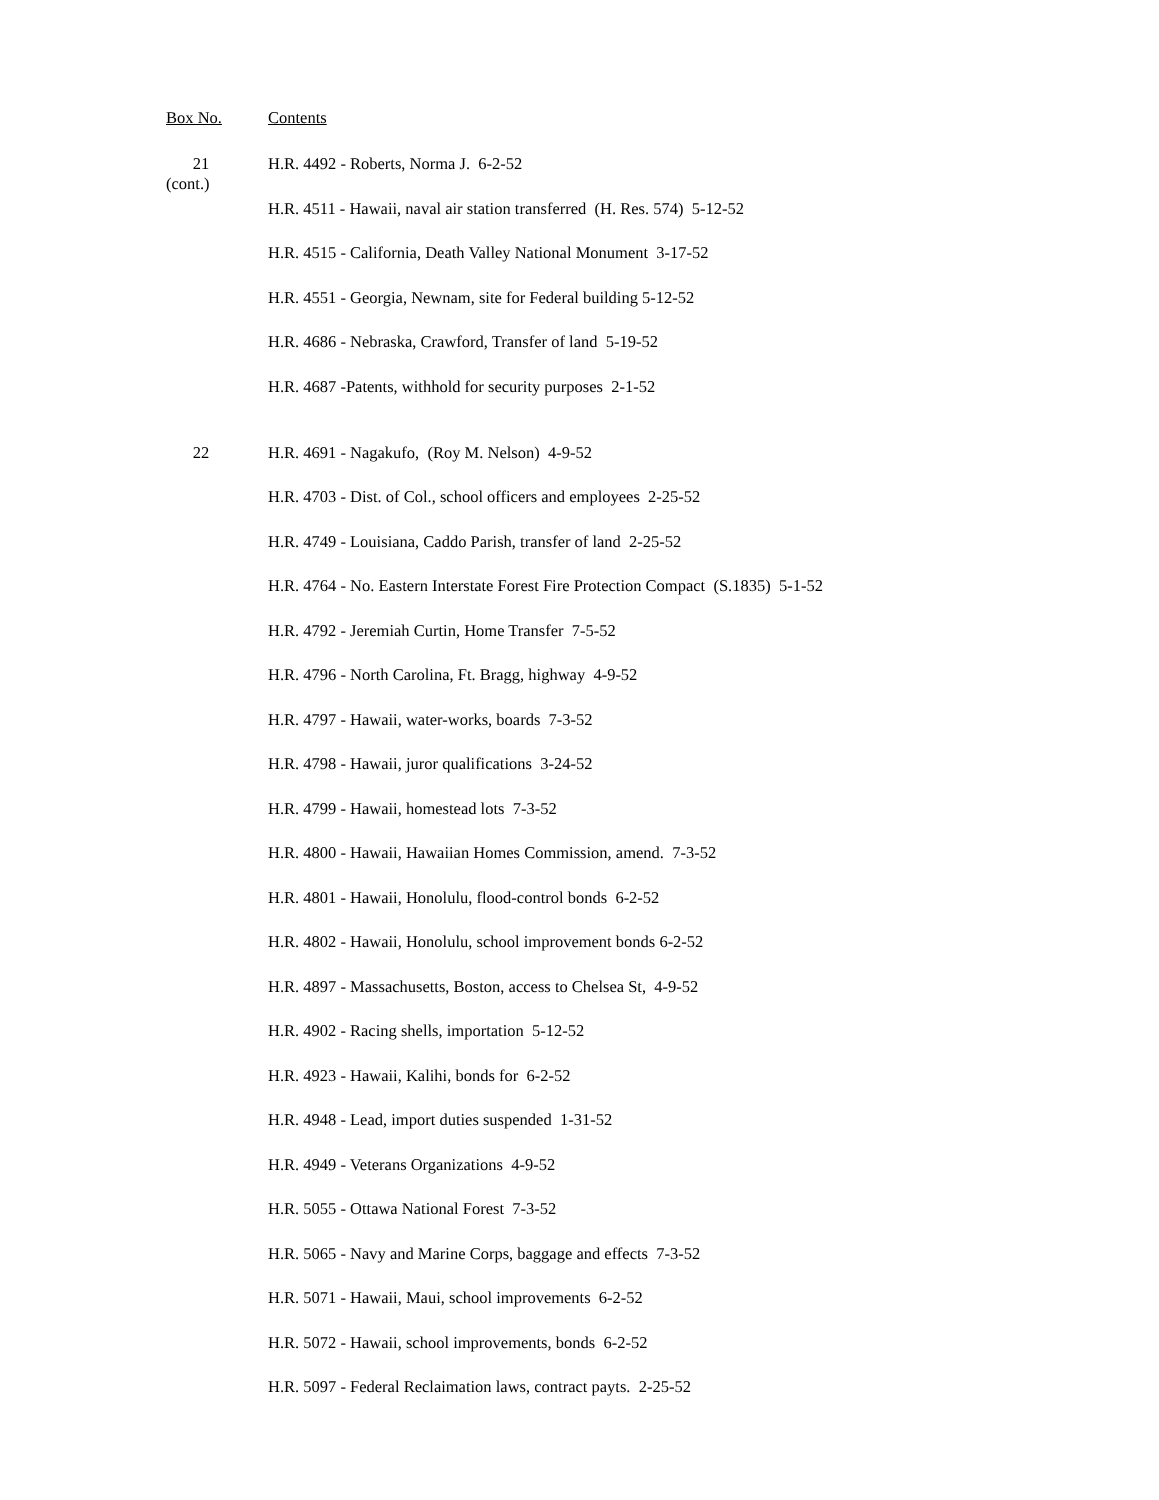| Box No. | Contents |
| --- | --- |
| 21 (cont.) | H.R. 4492 - Roberts, Norma J. 6-2-52 |
| | H.R. 4511 - Hawaii, naval air station transferred (H. Res. 574) 5-12-52 |
| | H.R. 4515 - California, Death Valley National Monument 3-17-52 |
| | H.R. 4551 - Georgia, Newnam, site for Federal building 5-12-52 |
| | H.R. 4686 - Nebraska, Crawford, Transfer of land 5-19-52 |
| | H.R. 4687 -Patents, withhold for security purposes 2-1-52 |
| 22 | H.R. 4691 - Nagakufo, (Roy M. Nelson) 4-9-52 |
| | H.R. 4703 - Dist. of Col., school officers and employees 2-25-52 |
| | H.R. 4749 - Louisiana, Caddo Parish, transfer of land 2-25-52 |
| | H.R. 4764 - No. Eastern Interstate Forest Fire Protection Compact (S.1835) 5-1-52 |
| | H.R. 4792 - Jeremiah Curtin, Home Transfer 7-5-52 |
| | H.R. 4796 - North Carolina, Ft. Bragg, highway 4-9-52 |
| | H.R. 4797 - Hawaii, water-works, boards 7-3-52 |
| | H.R. 4798 - Hawaii, juror qualifications 3-24-52 |
| | H.R. 4799 - Hawaii, homestead lots 7-3-52 |
| | H.R. 4800 - Hawaii, Hawaiian Homes Commission, amend. 7-3-52 |
| | H.R. 4801 - Hawaii, Honolulu, flood-control bonds 6-2-52 |
| | H.R. 4802 - Hawaii, Honolulu, school improvement bonds 6-2-52 |
| | H.R. 4897 - Massachusetts, Boston, access to Chelsea St, 4-9-52 |
| | H.R. 4902 - Racing shells, importation 5-12-52 |
| | H.R. 4923 - Hawaii, Kalihi, bonds for 6-2-52 |
| | H.R. 4948 - Lead, import duties suspended 1-31-52 |
| | H.R. 4949 - Veterans Organizations 4-9-52 |
| | H.R. 5055 - Ottawa National Forest 7-3-52 |
| | H.R. 5065 - Navy and Marine Corps, baggage and effects 7-3-52 |
| | H.R. 5071 - Hawaii, Maui, school improvements 6-2-52 |
| | H.R. 5072 - Hawaii, school improvements, bonds 6-2-52 |
| | H.R. 5097 - Federal Reclaimation laws, contract payts. 2-25-52 |